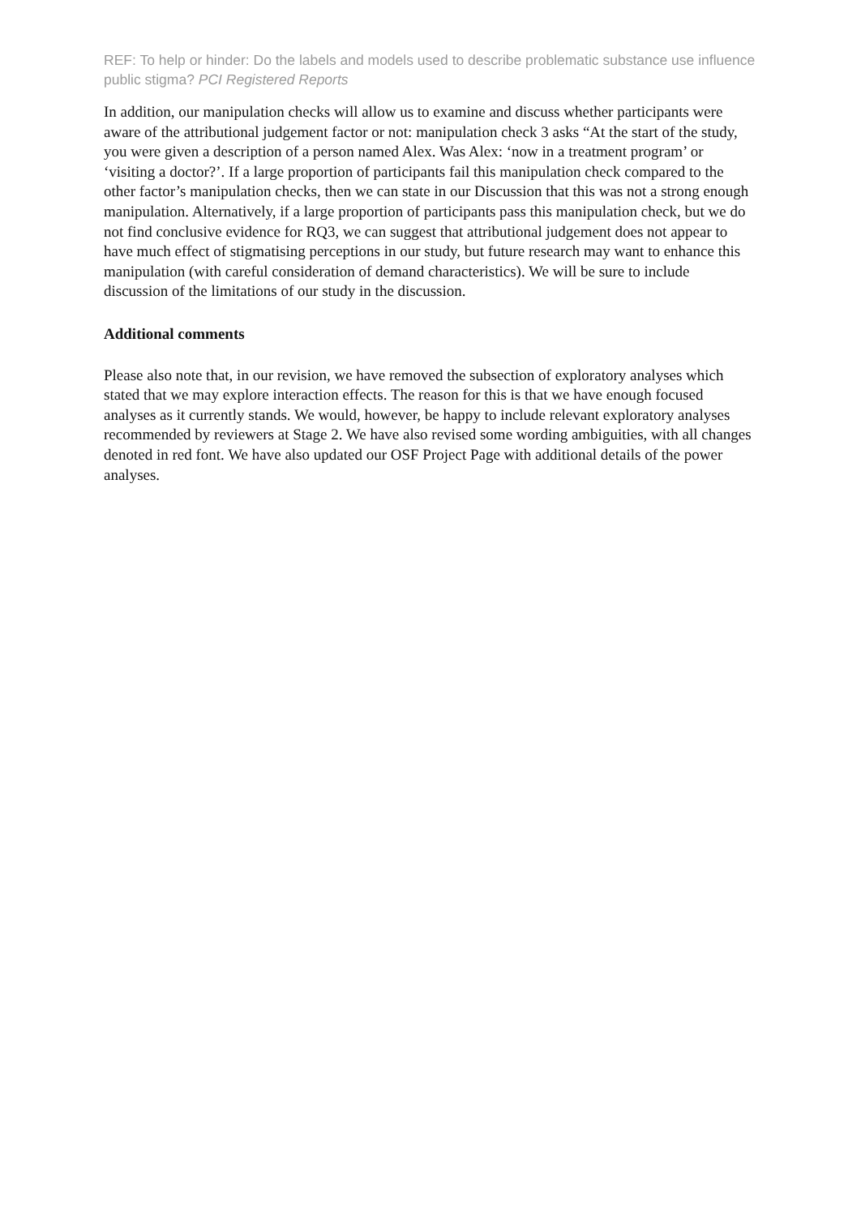REF: To help or hinder: Do the labels and models used to describe problematic substance use influence public stigma? PCI Registered Reports
In addition, our manipulation checks will allow us to examine and discuss whether participants were aware of the attributional judgement factor or not: manipulation check 3 asks “At the start of the study, you were given a description of a person named Alex. Was Alex: ‘now in a treatment program’ or ‘visiting a doctor?’. If a large proportion of participants fail this manipulation check compared to the other factor’s manipulation checks, then we can state in our Discussion that this was not a strong enough manipulation. Alternatively, if a large proportion of participants pass this manipulation check, but we do not find conclusive evidence for RQ3, we can suggest that attributional judgement does not appear to have much effect of stigmatising perceptions in our study, but future research may want to enhance this manipulation (with careful consideration of demand characteristics). We will be sure to include discussion of the limitations of our study in the discussion.
Additional comments
Please also note that, in our revision, we have removed the subsection of exploratory analyses which stated that we may explore interaction effects. The reason for this is that we have enough focused analyses as it currently stands. We would, however, be happy to include relevant exploratory analyses recommended by reviewers at Stage 2. We have also revised some wording ambiguities, with all changes denoted in red font. We have also updated our OSF Project Page with additional details of the power analyses.